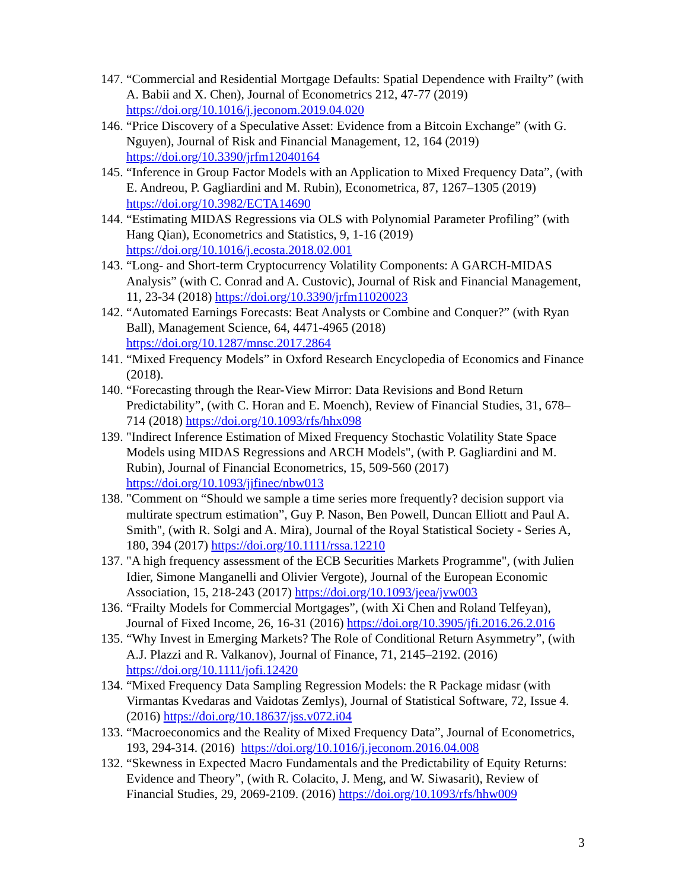147. “Commercial and Residential Mortgage Defaults: Spatial Dependence with Frailty” (with A. Babii and X. Chen), Journal of Econometrics 212, 47-77 (2019) https://doi.org/10.1016/j.jeconom.2019.04.020
146. “Price Discovery of a Speculative Asset: Evidence from a Bitcoin Exchange” (with G. Nguyen), Journal of Risk and Financial Management, 12, 164 (2019) https://doi.org/10.3390/jrfm12040164
145. “Inference in Group Factor Models with an Application to Mixed Frequency Data”, (with E. Andreou, P. Gagliardini and M. Rubin), Econometrica, 87, 1267–1305 (2019) https://doi.org/10.3982/ECTA14690
144. “Estimating MIDAS Regressions via OLS with Polynomial Parameter Profiling” (with Hang Qian), Econometrics and Statistics, 9, 1-16 (2019) https://doi.org/10.1016/j.ecosta.2018.02.001
143. “Long- and Short-term Cryptocurrency Volatility Components: A GARCH-MIDAS Analysis” (with C. Conrad and A. Custovic), Journal of Risk and Financial Management, 11, 23-34 (2018) https://doi.org/10.3390/jrfm11020023
142. “Automated Earnings Forecasts: Beat Analysts or Combine and Conquer?” (with Ryan Ball), Management Science, 64, 4471-4965 (2018) https://doi.org/10.1287/mnsc.2017.2864
141. “Mixed Frequency Models” in Oxford Research Encyclopedia of Economics and Finance (2018).
140. “Forecasting through the Rear-View Mirror: Data Revisions and Bond Return Predictability”, (with C. Horan and E. Moench), Review of Financial Studies, 31, 678–714 (2018) https://doi.org/10.1093/rfs/hhx098
139. "Indirect Inference Estimation of Mixed Frequency Stochastic Volatility State Space Models using MIDAS Regressions and ARCH Models", (with P. Gagliardini and M. Rubin), Journal of Financial Econometrics, 15, 509-560 (2017) https://doi.org/10.1093/jjfinec/nbw013
138. "Comment on “Should we sample a time series more frequently? decision support via multirate spectrum estimation”, Guy P. Nason, Ben Powell, Duncan Elliott and Paul A. Smith", (with R. Solgi and A. Mira), Journal of the Royal Statistical Society - Series A, 180, 394 (2017) https://doi.org/10.1111/rssa.12210
137. "A high frequency assessment of the ECB Securities Markets Programme", (with Julien Idier, Simone Manganelli and Olivier Vergote), Journal of the European Economic Association, 15, 218-243 (2017) https://doi.org/10.1093/jeea/jvw003
136. “Frailty Models for Commercial Mortgages”, (with Xi Chen and Roland Telfeyan), Journal of Fixed Income, 26, 16-31 (2016) https://doi.org/10.3905/jfi.2016.26.2.016
135. “Why Invest in Emerging Markets? The Role of Conditional Return Asymmetry”, (with A.J. Plazzi and R. Valkanov), Journal of Finance, 71, 2145–2192. (2016) https://doi.org/10.1111/jofi.12420
134. “Mixed Frequency Data Sampling Regression Models: the R Package midasr (with Virmantas Kvedaras and Vaidotas Zemlys), Journal of Statistical Software, 72, Issue 4. (2016) https://doi.org/10.18637/jss.v072.i04
133. “Macroeconomics and the Reality of Mixed Frequency Data”, Journal of Econometrics, 193, 294-314. (2016) https://doi.org/10.1016/j.jeconom.2016.04.008
132. “Skewness in Expected Macro Fundamentals and the Predictability of Equity Returns: Evidence and Theory”, (with R. Colacito, J. Meng, and W. Siwasarit), Review of Financial Studies, 29, 2069-2109. (2016) https://doi.org/10.1093/rfs/hhw009
3